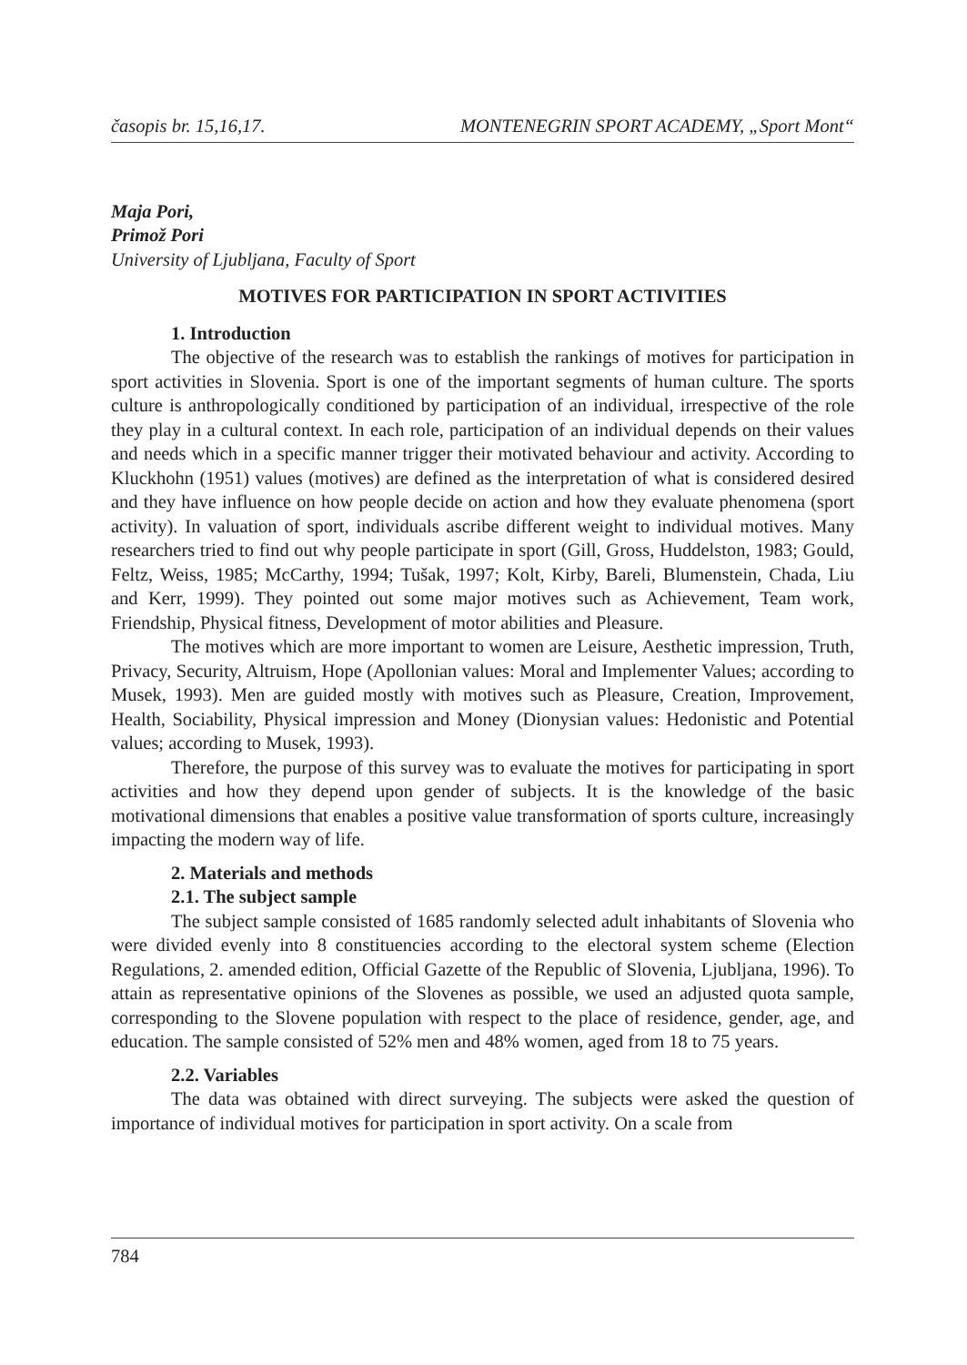časopis br. 15,16,17. MONTENEGRIN SPORT ACADEMY, „Sport Mont“
Maja Pori,
Primož Pori
University of Ljubljana, Faculty of Sport
MOTIVES FOR PARTICIPATION IN SPORT ACTIVITIES
1. Introduction
The objective of the research was to establish the rankings of motives for participation in sport activities in Slovenia. Sport is one of the important segments of human culture. The sports culture is anthropologically conditioned by participation of an individual, irrespective of the role they play in a cultural context. In each role, participation of an individual depends on their values and needs which in a specific manner trigger their motivated behaviour and activity. According to Kluckhohn (1951) values (motives) are defined as the interpretation of what is considered desired and they have influence on how people decide on action and how they evaluate phenomena (sport activity). In valuation of sport, individuals ascribe different weight to individual motives. Many researchers tried to find out why people participate in sport (Gill, Gross, Huddelston, 1983; Gould, Feltz, Weiss, 1985; McCarthy, 1994; Tušak, 1997; Kolt, Kirby, Bareli, Blumenstein, Chada, Liu and Kerr, 1999). They pointed out some major motives such as Achievement, Team work, Friendship, Physical fitness, Development of motor abilities and Pleasure.
The motives which are more important to women are Leisure, Aesthetic impression, Truth, Privacy, Security, Altruism, Hope (Apollonian values: Moral and Implementer Values; according to Musek, 1993). Men are guided mostly with motives such as Pleasure, Creation, Improvement, Health, Sociability, Physical impression and Money (Dionysian values: Hedonistic and Potential values; according to Musek, 1993).
Therefore, the purpose of this survey was to evaluate the motives for participating in sport activities and how they depend upon gender of subjects. It is the knowledge of the basic motivational dimensions that enables a positive value transformation of sports culture, increasingly impacting the modern way of life.
2. Materials and methods
2.1. The subject sample
The subject sample consisted of 1685 randomly selected adult inhabitants of Slovenia who were divided evenly into 8 constituencies according to the electoral system scheme (Election Regulations, 2. amended edition, Official Gazette of the Republic of Slovenia, Ljubljana, 1996). To attain as representative opinions of the Slovenes as possible, we used an adjusted quota sample, corresponding to the Slovene population with respect to the place of residence, gender, age, and education. The sample consisted of 52% men and 48% women, aged from 18 to 75 years.
2.2. Variables
The data was obtained with direct surveying. The subjects were asked the question of importance of individual motives for participation in sport activity. On a scale from
784